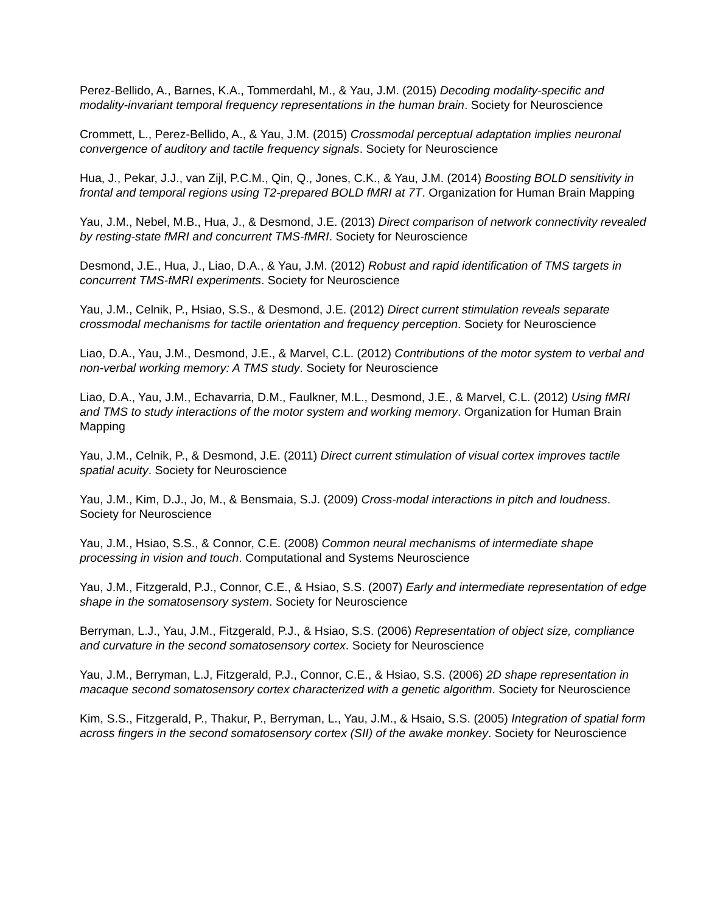Perez-Bellido, A., Barnes, K.A., Tommerdahl, M., & Yau, J.M. (2015) Decoding modality-specific and modality-invariant temporal frequency representations in the human brain. Society for Neuroscience
Crommett, L., Perez-Bellido, A., & Yau, J.M. (2015) Crossmodal perceptual adaptation implies neuronal convergence of auditory and tactile frequency signals. Society for Neuroscience
Hua, J., Pekar, J.J., van Zijl, P.C.M., Qin, Q., Jones, C.K., & Yau, J.M. (2014) Boosting BOLD sensitivity in frontal and temporal regions using T2-prepared BOLD fMRI at 7T. Organization for Human Brain Mapping
Yau, J.M., Nebel, M.B., Hua, J., & Desmond, J.E. (2013) Direct comparison of network connectivity revealed by resting-state fMRI and concurrent TMS-fMRI. Society for Neuroscience
Desmond, J.E., Hua, J., Liao, D.A., & Yau, J.M. (2012) Robust and rapid identification of TMS targets in concurrent TMS-fMRI experiments. Society for Neuroscience
Yau, J.M., Celnik, P., Hsiao, S.S., & Desmond, J.E. (2012) Direct current stimulation reveals separate crossmodal mechanisms for tactile orientation and frequency perception. Society for Neuroscience
Liao, D.A., Yau, J.M., Desmond, J.E., & Marvel, C.L. (2012) Contributions of the motor system to verbal and non-verbal working memory: A TMS study. Society for Neuroscience
Liao, D.A., Yau, J.M., Echavarria, D.M., Faulkner, M.L., Desmond, J.E., & Marvel, C.L. (2012) Using fMRI and TMS to study interactions of the motor system and working memory. Organization for Human Brain Mapping
Yau, J.M., Celnik, P., & Desmond, J.E. (2011) Direct current stimulation of visual cortex improves tactile spatial acuity. Society for Neuroscience
Yau, J.M., Kim, D.J., Jo, M., & Bensmaia, S.J. (2009) Cross-modal interactions in pitch and loudness. Society for Neuroscience
Yau, J.M., Hsiao, S.S., & Connor, C.E. (2008) Common neural mechanisms of intermediate shape processing in vision and touch. Computational and Systems Neuroscience
Yau, J.M., Fitzgerald, P.J., Connor, C.E., & Hsiao, S.S. (2007) Early and intermediate representation of edge shape in the somatosensory system. Society for Neuroscience
Berryman, L.J., Yau, J.M., Fitzgerald, P.J., & Hsiao, S.S. (2006) Representation of object size, compliance and curvature in the second somatosensory cortex. Society for Neuroscience
Yau, J.M., Berryman, L.J, Fitzgerald, P.J., Connor, C.E., & Hsiao, S.S. (2006) 2D shape representation in macaque second somatosensory cortex characterized with a genetic algorithm. Society for Neuroscience
Kim, S.S., Fitzgerald, P., Thakur, P., Berryman, L., Yau, J.M., & Hsaio, S.S. (2005) Integration of spatial form across fingers in the second somatosensory cortex (SII) of the awake monkey. Society for Neuroscience